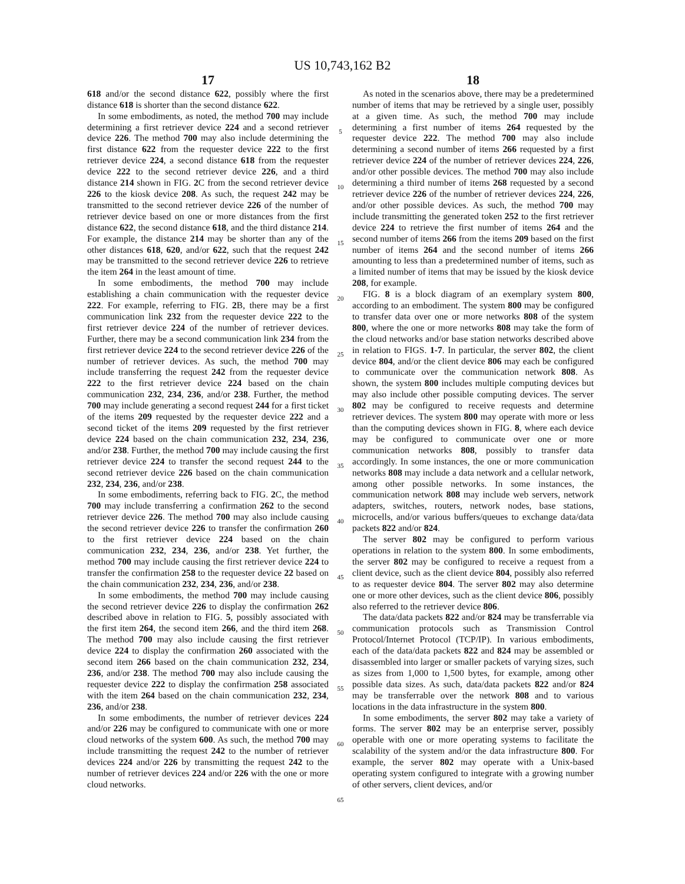US 10,743,162 B2
17
618 and/or the second distance 622, possibly where the first distance 618 is shorter than the second distance 622.
In some embodiments, as noted, the method 700 may include determining a first retriever device 224 and a second retriever device 226. The method 700 may also include determining the first distance 622 from the requester device 222 to the first retriever device 224, a second distance 618 from the requester device 222 to the second retriever device 226, and a third distance 214 shown in FIG. 2 C from the second retriever device 226 to the kiosk device 208. As such, the request 242 may be transmitted to the second retriever device 226 of the number of retriever device based on one or more distances from the first distance 622, the second distance 618, and the third distance 214. For example, the distance 214 may be shorter than any of the other distances 618, 620, and/or 622, such that the request 242 may be transmitted to the second retriever device 226 to retrieve the item 264 in the least amount of time.
In some embodiments, the method 700 may include establishing a chain communication with the requester device 222. For example, referring to FIG. 2 B, there may be a first communication link 232 from the requester device 222 to the first retriever device 224 of the number of retriever devices. Further, there may be a second communication link 234 from the first retriever device 224 to the second retriever device 226 of the number of retriever devices. As such, the method 700 may include transferring the request 242 from the requester device 222 to the first retriever device 224 based on the chain communication 232, 234, 236, and/or 238. Further, the method 700 may include generating a second request 244 for a first ticket of the items 209 requested by the requester device 222 and a second ticket of the items 209 requested by the first retriever device 224 based on the chain communication 232, 234, 236, and/or 238. Further, the method 700 may include causing the first retriever device 224 to transfer the second request 244 to the second retriever device 226 based on the chain communication 232, 234, 236, and/or 238.
In some embodiments, referring back to FIG. 2 C, the method 700 may include transferring a confirmation 262 to the second retriever device 226. The method 700 may also include causing the second retriever device 226 to transfer the confirmation 260 to the first retriever device 224 based on the chain communication 232, 234, 236, and/or 238. Yet further, the method 700 may include causing the first retriever device 224 to transfer the confirmation 258 to the requester device 22 based on the chain communication 232, 234, 236, and/or 238.
In some embodiments, the method 700 may include causing the second retriever device 226 to display the confirmation 262 described above in relation to FIG. 5, possibly associated with the first item 264, the second item 266, and the third item 268. The method 700 may also include causing the first retriever device 224 to display the confirmation 260 associated with the second item 266 based on the chain communication 232, 234, 236, and/or 238. The method 700 may also include causing the requester device 222 to display the confirmation 258 associated with the item 264 based on the chain communication 232, 234, 236, and/or 238.
In some embodiments, the number of retriever devices 224 and/or 226 may be configured to communicate with one or more cloud networks of the system 600. As such, the method 700 may include transmitting the request 242 to the number of retriever devices 224 and/or 226 by transmitting the request 242 to the number of retriever devices 224 and/or 226 with the one or more cloud networks.
5
10
15
20
25
30
35
40
45
50
55
60
65
18
As noted in the scenarios above, there may be a predetermined number of items that may be retrieved by a single user, possibly at a given time. As such, the method 700 may include determining a first number of items 264 requested by the requester device 222. The method 700 may also include determining a second number of items 266 requested by a first retriever device 224 of the number of retriever devices 224, 226, and/or other possible devices. The method 700 may also include determining a third number of items 268 requested by a second retriever device 226 of the number of retriever devices 224, 226, and/or other possible devices. As such, the method 700 may include transmitting the generated token 252 to the first retriever device 224 to retrieve the first number of items 264 and the second number of items 266 from the items 209 based on the first number of items 264 and the second number of items 266 amounting to less than a predetermined number of items, such as a limited number of items that may be issued by the kiosk device 208, for example.
FIG. 8 is a block diagram of an exemplary system 800, according to an embodiment. The system 800 may be configured to transfer data over one or more networks 808 of the system 800, where the one or more networks 808 may take the form of the cloud networks and/or base station networks described above in relation to FIGS. 1-7. In particular, the server 802, the client device 804, and/or the client device 806 may each be configured to communicate over the communication network 808. As shown, the system 800 includes multiple computing devices but may also include other possible computing devices. The server 802 may be configured to receive requests and determine retriever devices. The system 800 may operate with more or less than the computing devices shown in FIG. 8, where each device may be configured to communicate over one or more communication networks 808, possibly to transfer data accordingly. In some instances, the one or more communication networks 808 may include a data network and a cellular network, among other possible networks. In some instances, the communication network 808 may include web servers, network adapters, switches, routers, network nodes, base stations, microcells, and/or various buffers/queues to exchange data/data packets 822 and/or 824.
The server 802 may be configured to perform various operations in relation to the system 800. In some embodiments, the server 802 may be configured to receive a request from a client device, such as the client device 804, possibly also referred to as requester device 804. The server 802 may also determine one or more other devices, such as the client device 806, possibly also referred to the retriever device 806.
The data/data packets 822 and/or 824 may be transferrable via communication protocols such as Transmission Control Protocol/Internet Protocol (TCP/IP). In various embodiments, each of the data/data packets 822 and 824 may be assembled or disassembled into larger or smaller packets of varying sizes, such as sizes from 1,000 to 1,500 bytes, for example, among other possible data sizes. As such, data/data packets 822 and/or 824 may be transferrable over the network 808 and to various locations in the data infrastructure in the system 800.
In some embodiments, the server 802 may take a variety of forms. The server 802 may be an enterprise server, possibly operable with one or more operating systems to facilitate the scalability of the system and/or the data infrastructure 800. For example, the server 802 may operate with a Unix-based operating system configured to integrate with a growing number of other servers, client devices, and/or